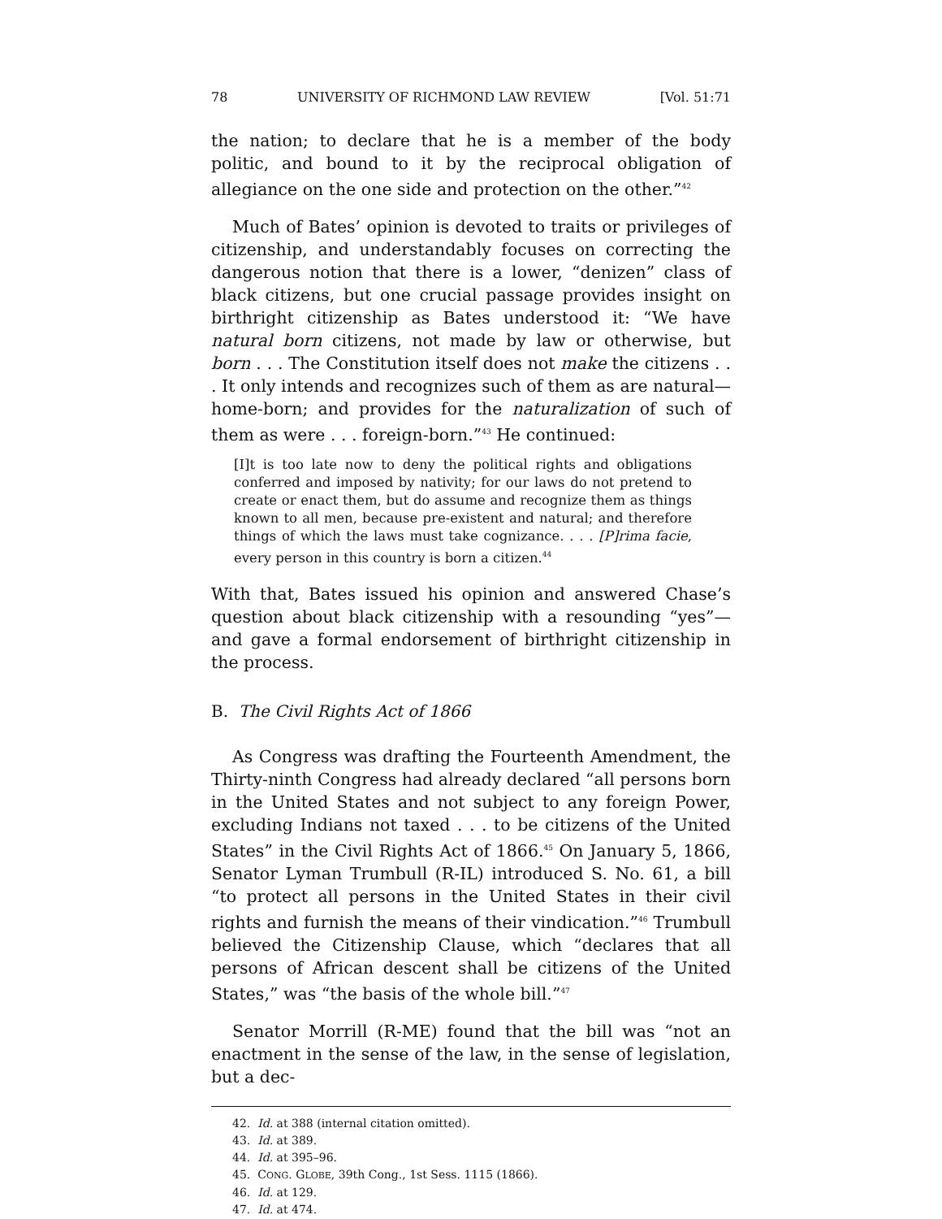78 UNIVERSITY OF RICHMOND LAW REVIEW [Vol. 51:71
the nation; to declare that he is a member of the body politic, and bound to it by the reciprocal obligation of allegiance on the one side and protection on the other.”<sup>42</sup>
Much of Bates’ opinion is devoted to traits or privileges of citizenship, and understandably focuses on correcting the dangerous notion that there is a lower, “denizen” class of black citizens, but one crucial passage provides insight on birthright citizenship as Bates understood it: “We have natural born citizens, not made by law or otherwise, but born . . . The Constitution itself does not make the citizens . . . It only intends and recognizes such of them as are natural—home-born; and provides for the naturalization of such of them as were . . . foreign-born.”<sup>43</sup> He continued:
[I]t is too late now to deny the political rights and obligations conferred and imposed by nativity; for our laws do not pretend to create or enact them, but do assume and recognize them as things known to all men, because pre-existent and natural; and therefore things of which the laws must take cognizance. . . . [P]rima facie, every person in this country is born a citizen.<sup>44</sup>
With that, Bates issued his opinion and answered Chase’s question about black citizenship with a resounding “yes”—and gave a formal endorsement of birthright citizenship in the process.
B. The Civil Rights Act of 1866
As Congress was drafting the Fourteenth Amendment, the Thirty-ninth Congress had already declared “all persons born in the United States and not subject to any foreign Power, excluding Indians not taxed . . . to be citizens of the United States” in the Civil Rights Act of 1866.<sup>45</sup> On January 5, 1866, Senator Lyman Trumbull (R-IL) introduced S. No. 61, a bill “to protect all persons in the United States in their civil rights and furnish the means of their vindication.”<sup>46</sup> Trumbull believed the Citizenship Clause, which “declares that all persons of African descent shall be citizens of the United States,” was “the basis of the whole bill.”<sup>47</sup>
Senator Morrill (R-ME) found that the bill was “not an enactment in the sense of the law, in the sense of legislation, but a dec-
42. Id. at 388 (internal citation omitted).
43. Id. at 389.
44. Id. at 395–96.
45. CONG. GLOBE, 39th Cong., 1st Sess. 1115 (1866).
46. Id. at 129.
47. Id. at 474.